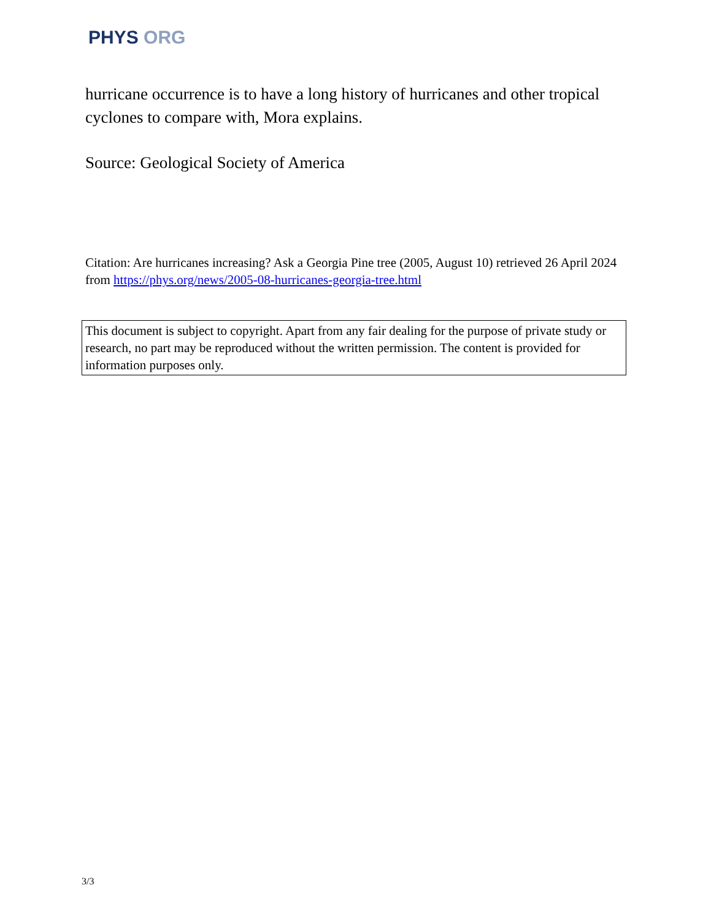PHYS ORG
hurricane occurrence is to have a long history of hurricanes and other tropical cyclones to compare with, Mora explains.
Source: Geological Society of America
Citation: Are hurricanes increasing? Ask a Georgia Pine tree (2005, August 10) retrieved 26 April 2024 from https://phys.org/news/2005-08-hurricanes-georgia-tree.html
This document is subject to copyright. Apart from any fair dealing for the purpose of private study or research, no part may be reproduced without the written permission. The content is provided for information purposes only.
3/3